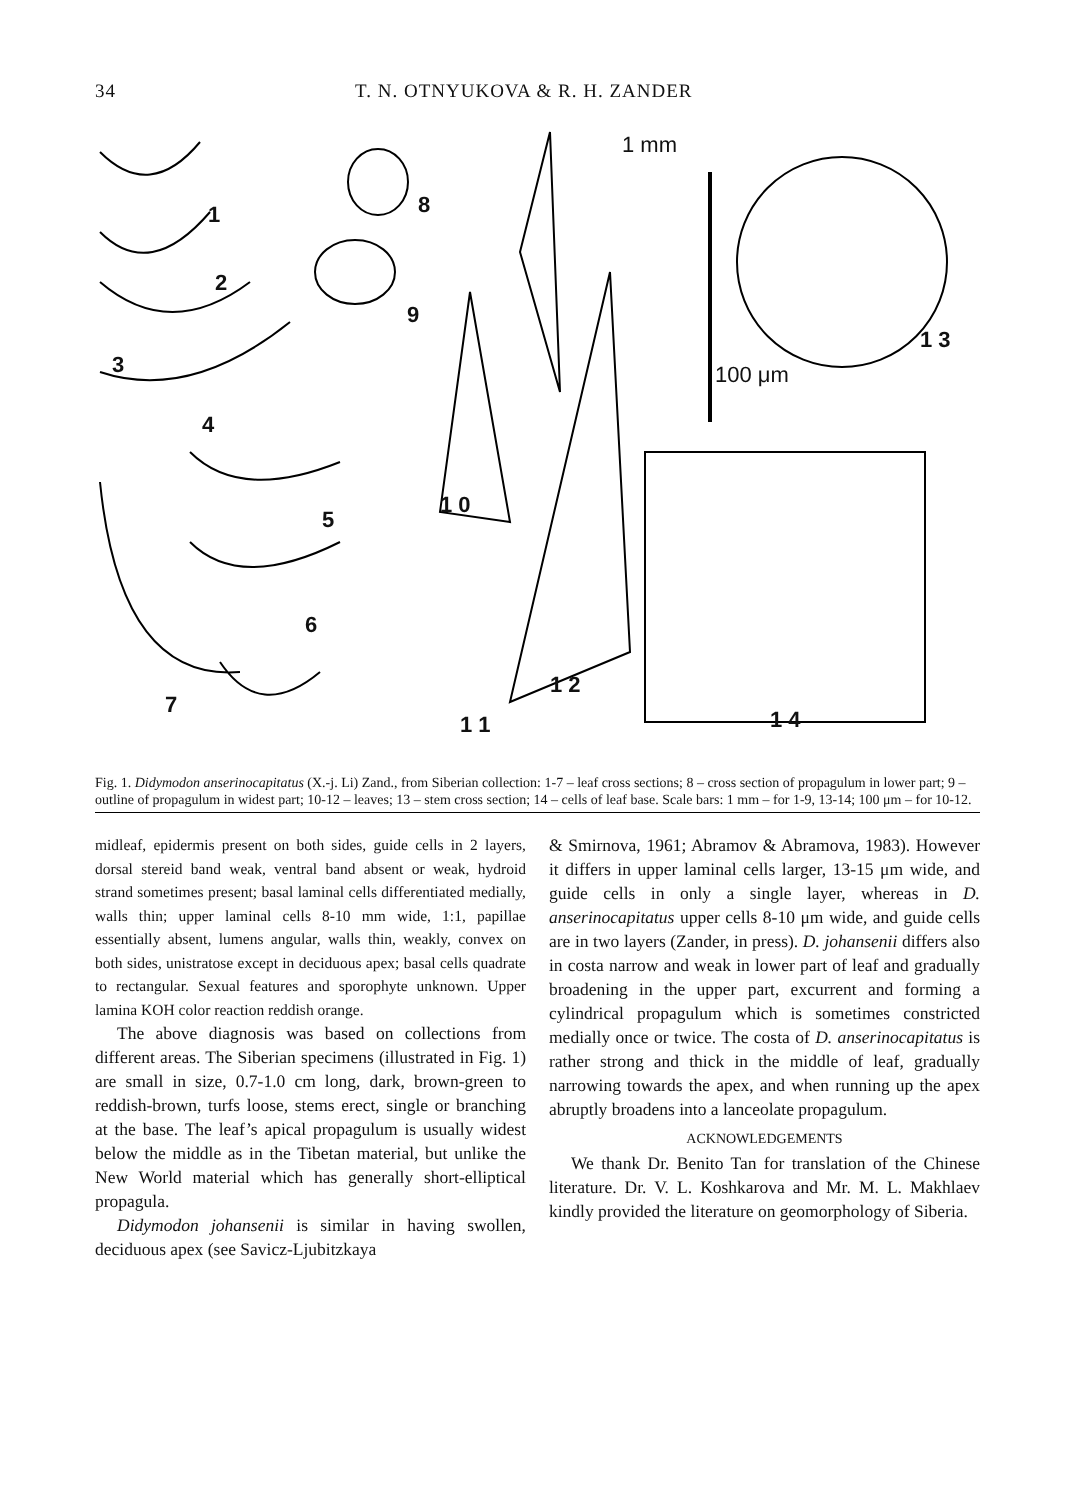34 T. N. OTNYUKOVA & R. H. ZANDER
1
2
3
4
5
6
7
8
9
1 0
1 1
1 2
1 3
1 4
1 mm
100 μm
Fig. 1. Didymodon anserinocapitatus (X.-j. Li) Zand., from Siberian collection: 1-7 – leaf cross sections; 8 – cross section of propagulum in lower part; 9 – outline of propagulum in widest part; 10-12 – leaves; 13 – stem cross section; 14 – cells of leaf base. Scale bars: 1 mm – for 1-9, 13-14; 100 μm – for 10-12.
midleaf, epidermis present on both sides, guide cells in 2 layers, dorsal stereid band weak, ventral band absent or weak, hydroid strand sometimes present; basal laminal cells differentiated medially, walls thin; upper laminal cells 8-10 mm wide, 1:1, papillae essentially absent, lumens angular, walls thin, weakly, convex on both sides, unistratose except in deciduous apex; basal cells quadrate to rectangular. Sexual features and sporophyte unknown. Upper lamina KOH color reaction reddish orange.
The above diagnosis was based on collections from different areas. The Siberian specimens (illustrated in Fig. 1) are small in size, 0.7-1.0 cm long, dark, brown-green to reddish-brown, turfs loose, stems erect, single or branching at the base. The leaf’s apical propagulum is usually widest below the middle as in the Tibetan material, but unlike the New World material which has generally short-elliptical propagula.
Didymodon johansenii is similar in having swollen, deciduous apex (see Savicz-Ljubitzkaya
& Smirnova, 1961; Abramov & Abramova, 1983). However it differs in upper laminal cells larger, 13-15 μm wide, and guide cells in only a single layer, whereas in D. anserinocapitatus upper cells 8-10 μm wide, and guide cells are in two layers (Zander, in press). D. johansenii differs also in costa narrow and weak in lower part of leaf and gradually broadening in the upper part, excurrent and forming a cylindrical propagulum which is sometimes constricted medially once or twice. The costa of D. anserinocapitatus is rather strong and thick in the middle of leaf, gradually narrowing towards the apex, and when running up the apex abruptly broadens into a lanceolate propagulum.
ACKNOWLEDGEMENTS
We thank Dr. Benito Tan for translation of the Chinese literature. Dr. V. L. Koshkarova and Mr. M. L. Makhlaev kindly provided the literature on geomorphology of Siberia.